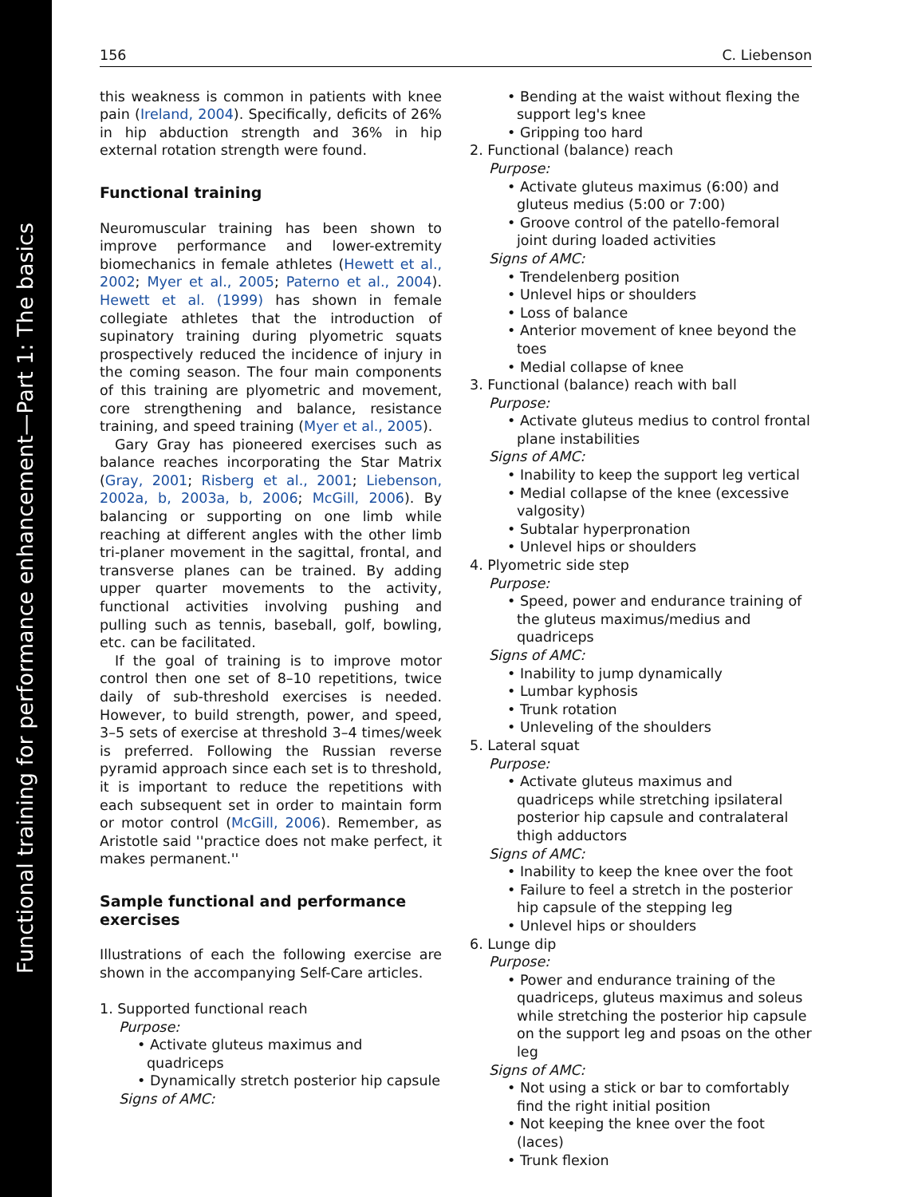Functional training for performance enhancement—Part 1: The basics
156 C. Liebenson
this weakness is common in patients with knee pain (Ireland, 2004). Specifically, deficits of 26% in hip abduction strength and 36% in hip external rotation strength were found.
Functional training
Neuromuscular training has been shown to improve performance and lower-extremity biomechanics in female athletes (Hewett et al., 2002; Myer et al., 2005; Paterno et al., 2004). Hewett et al. (1999) has shown in female collegiate athletes that the introduction of supinatory training during plyometric squats prospectively reduced the incidence of injury in the coming season. The four main components of this training are plyometric and movement, core strengthening and balance, resistance training, and speed training (Myer et al., 2005).
Gary Gray has pioneered exercises such as balance reaches incorporating the Star Matrix (Gray, 2001; Risberg et al., 2001; Liebenson, 2002a, b, 2003a, b, 2006; McGill, 2006). By balancing or supporting on one limb while reaching at different angles with the other limb tri-planer movement in the sagittal, frontal, and transverse planes can be trained. By adding upper quarter movements to the activity, functional activities involving pushing and pulling such as tennis, baseball, golf, bowling, etc. can be facilitated.
If the goal of training is to improve motor control then one set of 8–10 repetitions, twice daily of sub-threshold exercises is needed. However, to build strength, power, and speed, 3–5 sets of exercise at threshold 3–4 times/week is preferred. Following the Russian reverse pyramid approach since each set is to threshold, it is important to reduce the repetitions with each subsequent set in order to maintain form or motor control (McGill, 2006). Remember, as Aristotle said ''practice does not make perfect, it makes permanent.''
Sample functional and performance exercises
Illustrations of each the following exercise are shown in the accompanying Self-Care articles.
1. Supported functional reach
Purpose:
• Activate gluteus maximus and quadriceps
• Dynamically stretch posterior hip capsule
Signs of AMC:
• Bending at the waist without flexing the support leg's knee
• Gripping too hard
2. Functional (balance) reach
Purpose:
• Activate gluteus maximus (6:00) and gluteus medius (5:00 or 7:00)
• Groove control of the patello-femoral joint during loaded activities
Signs of AMC:
• Trendelenberg position
• Unlevel hips or shoulders
• Loss of balance
• Anterior movement of knee beyond the toes
• Medial collapse of knee
3. Functional (balance) reach with ball
Purpose:
• Activate gluteus medius to control frontal plane instabilities
Signs of AMC:
• Inability to keep the support leg vertical
• Medial collapse of the knee (excessive valgosity)
• Subtalar hyperpronation
• Unlevel hips or shoulders
4. Plyometric side step
Purpose:
• Speed, power and endurance training of the gluteus maximus/medius and quadriceps
Signs of AMC:
• Inability to jump dynamically
• Lumbar kyphosis
• Trunk rotation
• Unleveling of the shoulders
5. Lateral squat
Purpose:
• Activate gluteus maximus and quadriceps while stretching ipsilateral posterior hip capsule and contralateral thigh adductors
Signs of AMC:
• Inability to keep the knee over the foot
• Failure to feel a stretch in the posterior hip capsule of the stepping leg
• Unlevel hips or shoulders
6. Lunge dip
Purpose:
• Power and endurance training of the quadriceps, gluteus maximus and soleus while stretching the posterior hip capsule on the support leg and psoas on the other leg
Signs of AMC:
• Not using a stick or bar to comfortably find the right initial position
• Not keeping the knee over the foot (laces)
• Trunk flexion